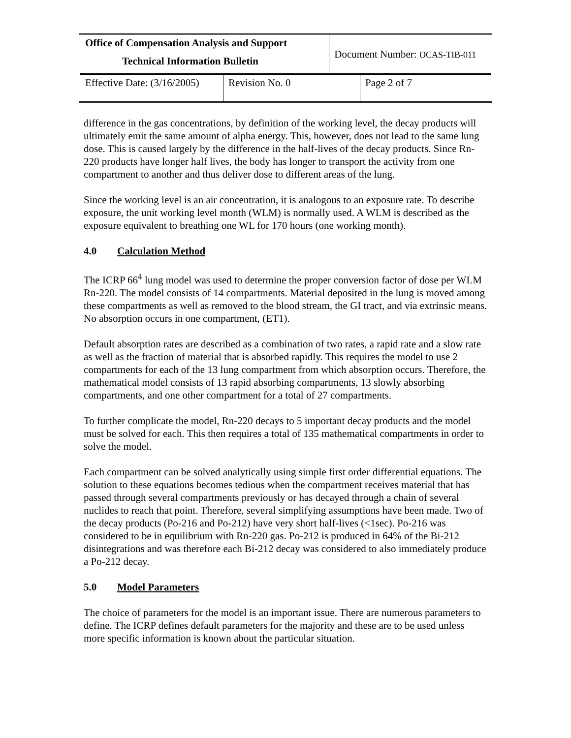| Office of Compensation Analysis and Support Technical Information Bulletin | | Document Number: OCAS-TIB-011 | |
| Effective Date: (3/16/2005) | Revision No. 0 | | Page 2 of 7 |
difference in the gas concentrations, by definition of the working level, the decay products will ultimately emit the same amount of alpha energy. This, however, does not lead to the same lung dose. This is caused largely by the difference in the half-lives of the decay products. Since Rn-220 products have longer half lives, the body has longer to transport the activity from one compartment to another and thus deliver dose to different areas of the lung.
Since the working level is an air concentration, it is analogous to an exposure rate. To describe exposure, the unit working level month (WLM) is normally used. A WLM is described as the exposure equivalent to breathing one WL for 170 hours (one working month).
4.0 Calculation Method
The ICRP 66<sup>4</sup> lung model was used to determine the proper conversion factor of dose per WLM Rn-220. The model consists of 14 compartments. Material deposited in the lung is moved among these compartments as well as removed to the blood stream, the GI tract, and via extrinsic means. No absorption occurs in one compartment, (ET1).
Default absorption rates are described as a combination of two rates, a rapid rate and a slow rate as well as the fraction of material that is absorbed rapidly. This requires the model to use 2 compartments for each of the 13 lung compartment from which absorption occurs. Therefore, the mathematical model consists of 13 rapid absorbing compartments, 13 slowly absorbing compartments, and one other compartment for a total of 27 compartments.
To further complicate the model, Rn-220 decays to 5 important decay products and the model must be solved for each. This then requires a total of 135 mathematical compartments in order to solve the model.
Each compartment can be solved analytically using simple first order differential equations. The solution to these equations becomes tedious when the compartment receives material that has passed through several compartments previously or has decayed through a chain of several nuclides to reach that point. Therefore, several simplifying assumptions have been made. Two of the decay products (Po-216 and Po-212) have very short half-lives (<1sec). Po-216 was considered to be in equilibrium with Rn-220 gas. Po-212 is produced in 64% of the Bi-212 disintegrations and was therefore each Bi-212 decay was considered to also immediately produce a Po-212 decay.
5.0 Model Parameters
The choice of parameters for the model is an important issue. There are numerous parameters to define. The ICRP defines default parameters for the majority and these are to be used unless more specific information is known about the particular situation.